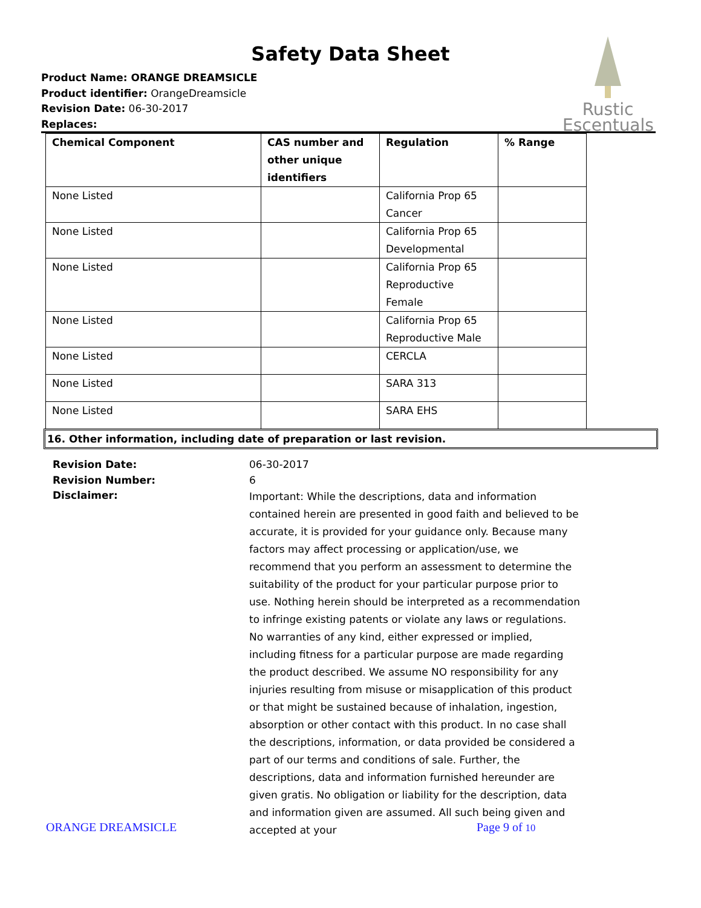Safety Data Sheet
Product Name: ORANGE DREAMSICLE
Product identifier: OrangeDreamsicle
Revision Date: 06-30-2017
Replaces:
Rustic
Escentuals
| Chemical Component | CAS number and other unique identifiers | Regulation | % Range |
| --- | --- | --- | --- |
| None Listed | | California Prop 65 Cancer | |
| None Listed | | California Prop 65 Developmental | |
| None Listed | | California Prop 65 Reproductive Female | |
| None Listed | | California Prop 65 Reproductive Male | |
| None Listed | | CERCLA | |
| None Listed | | SARA 313 | |
| None Listed | | SARA EHS | |
16. Other information, including date of preparation or last revision.
Revision Date:
06-30-2017
Revision Number:
6
Disclaimer:
Important: While the descriptions, data and information contained herein are presented in good faith and believed to be accurate, it is provided for your guidance only. Because many factors may affect processing or application/use, we recommend that you perform an assessment to determine the suitability of the product for your particular purpose prior to use. Nothing herein should be interpreted as a recommendation to infringe existing patents or violate any laws or regulations. No warranties of any kind, either expressed or implied, including fitness for a particular purpose are made regarding the product described. We assume NO responsibility for any injuries resulting from misuse or misapplication of this product or that might be sustained because of inhalation, ingestion, absorption or other contact with this product. In no case shall the descriptions, information, or data provided be considered a part of our terms and conditions of sale. Further, the descriptions, data and information furnished hereunder are given gratis. No obligation or liability for the description, data and information given are assumed. All such being given and accepted at your
ORANGE DREAMSICLE Page 9 of 10